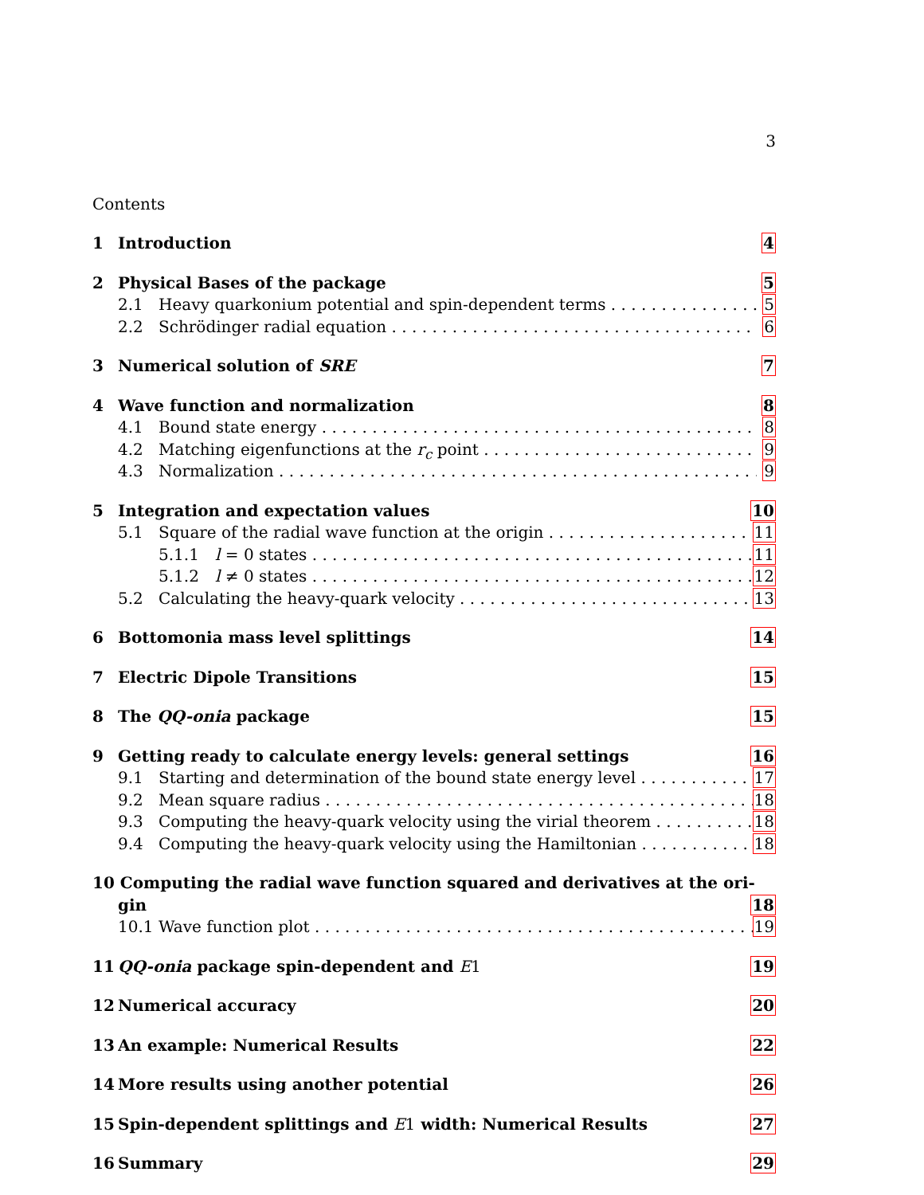3
Contents
1 Introduction 4
2 Physical Bases of the package 5
2.1 Heavy quarkonium potential and spin-dependent terms 5
2.2 Schrödinger radial equation 6
3 Numerical solution of SRE 7
4 Wave function and normalization 8
4.1 Bound state energy 8
4.2 Matching eigenfunctions at the r<sub>c</sub> point 9
4.3 Normalization 9
5 Integration and expectation values 10
5.1 Square of the radial wave function at the origin 11
5.1.1 l = 0 states 11
5.1.2 l ≠ 0 states 12
5.2 Calculating the heavy-quark velocity 13
6 Bottomonia mass level splittings 14
7 Electric Dipole Transitions 15
8 The QQ-onia package 15
9 Getting ready to calculate energy levels: general settings 16
9.1 Starting and determination of the bound state energy level 17
9.2 Mean square radius 18
9.3 Computing the heavy-quark velocity using the virial theorem 18
9.4 Computing the heavy-quark velocity using the Hamiltonian 18
10 Computing the radial wave function squared and derivatives at the ori-
gin 18
10.1 Wave function plot 19
11 QQ-onia package spin-dependent and E 1 19
12 Numerical accuracy 20
13 An example: Numerical Results 22
14 More results using another potential 26
15 Spin-dependent splittings and E 1 width: Numerical Results 27
16 Summary 29